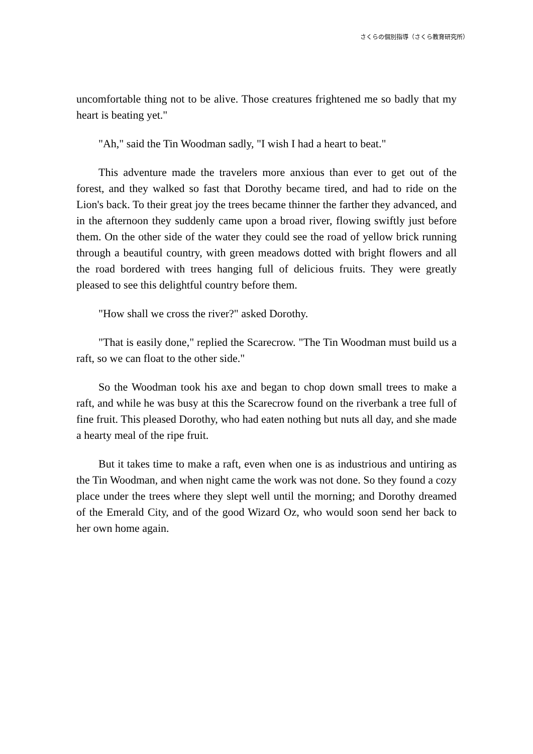さくらの個別指導（さくら教育研究所）
uncomfortable thing not to be alive. Those creatures frightened me so badly that my heart is beating yet."
"Ah," said the Tin Woodman sadly, "I wish I had a heart to beat."
This adventure made the travelers more anxious than ever to get out of the forest, and they walked so fast that Dorothy became tired, and had to ride on the Lion's back. To their great joy the trees became thinner the farther they advanced, and in the afternoon they suddenly came upon a broad river, flowing swiftly just before them. On the other side of the water they could see the road of yellow brick running through a beautiful country, with green meadows dotted with bright flowers and all the road bordered with trees hanging full of delicious fruits. They were greatly pleased to see this delightful country before them.
"How shall we cross the river?" asked Dorothy.
"That is easily done," replied the Scarecrow. "The Tin Woodman must build us a raft, so we can float to the other side."
So the Woodman took his axe and began to chop down small trees to make a raft, and while he was busy at this the Scarecrow found on the riverbank a tree full of fine fruit. This pleased Dorothy, who had eaten nothing but nuts all day, and she made a hearty meal of the ripe fruit.
But it takes time to make a raft, even when one is as industrious and untiring as the Tin Woodman, and when night came the work was not done. So they found a cozy place under the trees where they slept well until the morning; and Dorothy dreamed of the Emerald City, and of the good Wizard Oz, who would soon send her back to her own home again.